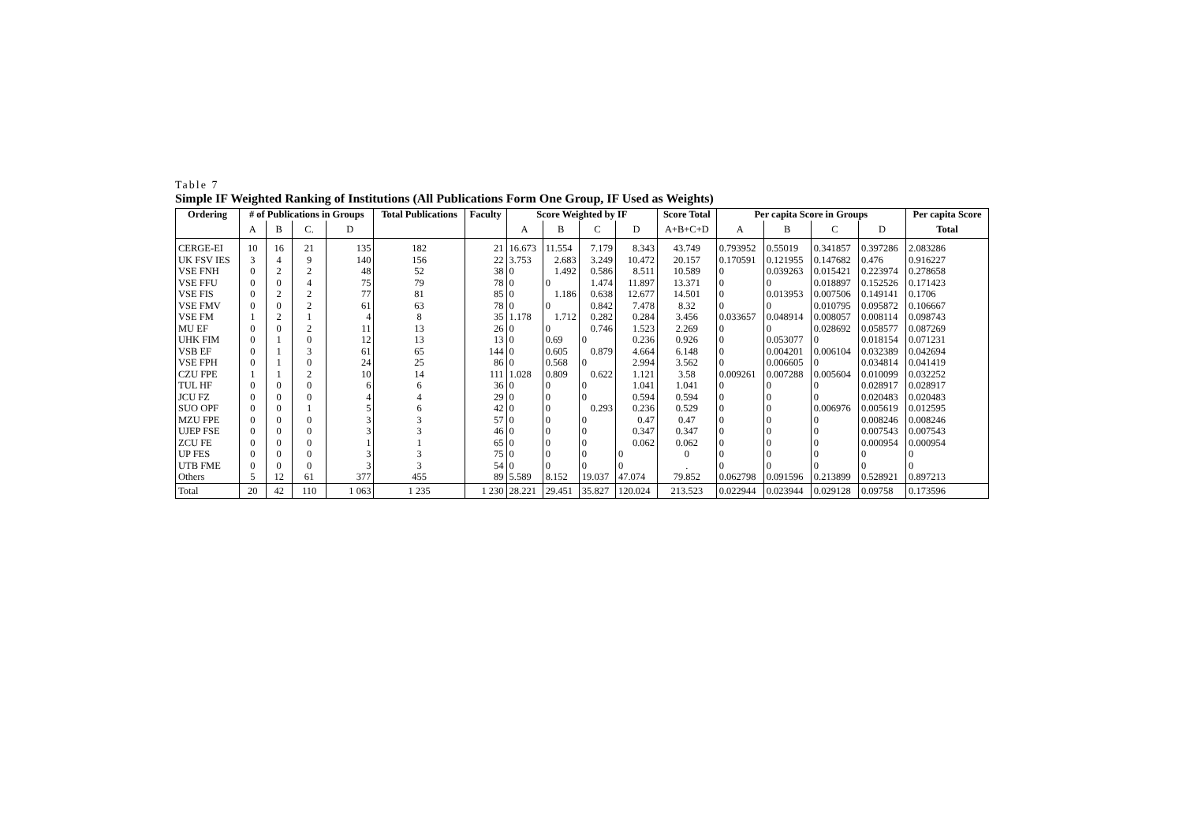Table 7
Simple IF Weighted Ranking of Institutions (All Publications Form One Group, IF Used as Weights)
| Ordering | # of Publications in Groups | | | | Total Publications | Faculty | Score Weighted by IF | | | | Score Total | Per capita Score in Groups | | | | Per capita Score | | | |
| --- | --- | --- | --- | --- | --- | --- | --- | --- | --- | --- | --- | --- | --- | --- | --- | --- | --- | --- | --- |
| | | A | B | C. | | | D | | | A | B | C | D | A+B+C+D | A | B | C | D | Total |
| CERGE-EI | 10 | 16 | 21 | 135 | 182 | 21 | 16.673 | 11.554 | 7.179 | 8.343 | 43.749 | 0.793952 | 0.55019 | 0.341857 | 0.397286 | 2.083286 | | | |
| UK FSV IES | 3 | 4 | 9 | 140 | 156 | 22 | 3.753 | 2.683 | 3.249 | 10.472 | 20.157 | 0.170591 | 0.121955 | 0.147682 | 0.476 | 0.916227 | | | |
| VSE FNH | 0 | 2 | 2 | 48 | 52 | 38 | 0 | 1.492 | 0.586 | 8.511 | 10.589 | 0 | 0.039263 | 0.015421 | 0.223974 | 0.278658 | | | |
| VSE FFU | 0 | 0 | 4 | 75 | 79 | 78 | 0 | 0 | 1.474 | 11.897 | 13.371 | 0 | 0 | 0.018897 | 0.152526 | 0.171423 | | | |
| VSE FIS | 0 | 2 | 2 | 77 | 81 | 85 | 0 | 1.186 | 0.638 | 12.677 | 14.501 | 0 | 0.013953 | 0.007506 | 0.149141 | 0.1706 | | | |
| VSE FMV | 0 | 0 | 2 | 61 | 63 | 78 | 0 | 0 | 0.842 | 7.478 | 8.32 | 0 | 0 | 0.010795 | 0.095872 | 0.106667 | | | |
| VSE FM | 1 | 2 | 1 | 4 | 8 | 35 | 1.178 | 1.712 | 0.282 | 0.284 | 3.456 | 0.033657 | 0.048914 | 0.008057 | 0.008114 | 0.098743 | | | |
| MU EF | 0 | 0 | 2 | 11 | 13 | 26 | 0 | 0 | 0.746 | 1.523 | 2.269 | 0 | 0 | 0.028692 | 0.058577 | 0.087269 | | | |
| UHK FIM | 0 | 1 | 0 | 12 | 13 | 13 | 0 | 0.69 | 0 | 0.236 | 0.926 | 0 | 0.053077 | 0 | 0.018154 | 0.071231 | | | |
| VSB EF | 0 | 1 | 3 | 61 | 65 | 144 | 0 | 0.605 | 0.879 | 4.664 | 6.148 | 0 | 0.004201 | 0.006104 | 0.032389 | 0.042694 | | | |
| VSE FPH | 0 | 1 | 0 | 24 | 25 | 86 | 0 | 0.568 | 0 | 2.994 | 3.562 | 0 | 0.006605 | 0 | 0.034814 | 0.041419 | | | |
| CZU FPE | 1 | 1 | 2 | 10 | 14 | 111 | 1.028 | 0.809 | 0.622 | 1.121 | 3.58 | 0.009261 | 0.007288 | 0.005604 | 0.010099 | 0.032252 | | | |
| TUL HF | 0 | 0 | 0 | 6 | 6 | 36 | 0 | 0 | 0 | 1.041 | 1.041 | 0 | 0 | 0 | 0.028917 | 0.028917 | | | |
| JCU FZ | 0 | 0 | 0 | 4 | 4 | 29 | 0 | 0 | 0 | 0.594 | 0.594 | 0 | 0 | 0 | 0.020483 | 0.020483 | | | |
| SUO OPF | 0 | 0 | 1 | 5 | 6 | 42 | 0 | 0 | 0.293 | 0.236 | 0.529 | 0 | 0 | 0.006976 | 0.005619 | 0.012595 | | | |
| MZU FPE | 0 | 0 | 0 | 3 | 3 | 57 | 0 | 0 | 0 | 0.47 | 0.47 | 0 | 0 | 0 | 0.008246 | 0.008246 | | | |
| UJEP FSE | 0 | 0 | 0 | 3 | 3 | 46 | 0 | 0 | 0 | 0.347 | 0.347 | 0 | 0 | 0 | 0.007543 | 0.007543 | | | |
| ZCU FE | 0 | 0 | 0 | 1 | 1 | 65 | 0 | 0 | 0 | 0.062 | 0.062 | 0 | 0 | 0 | 0.000954 | 0.000954 | | | |
| UP FES | 0 | 0 | 0 | 3 | 3 | 75 | 0 | 0 | 0 | 0 | 0 | 0 | 0 | 0 | 0 | 0 | | | |
| UTB FME | 0 | 0 | 0 | 3 | 3 | 54 | 0 | 0 | 0 | 0 | . | 0 | 0 | 0 | 0 | 0 | | | |
| Others | 5 | 12 | 61 | 377 | 455 | 89 | 5.589 | 8.152 | 19.037 | 47.074 | 79.852 | 0.062798 | 0.091596 | 0.213899 | 0.528921 | 0.897213 | | | |
| Total | 20 | 42 | 110 | 1 063 | 1 235 | 1 230 | 28.221 | 29.451 | 35.827 | 120.024 | 213.523 | 0.022944 | 0.023944 | 0.029128 | 0.09758 | 0.173596 | | | |